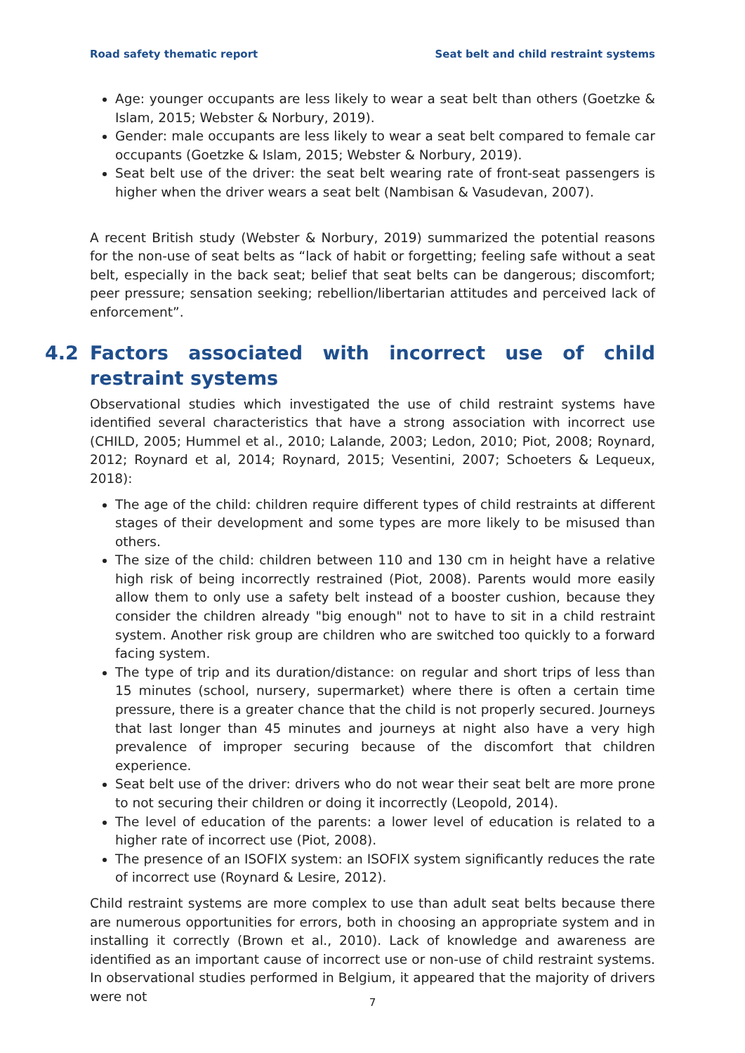Road safety thematic report Seat belt and child restraint systems
Age: younger occupants are less likely to wear a seat belt than others (Goetzke & Islam, 2015; Webster & Norbury, 2019).
Gender: male occupants are less likely to wear a seat belt compared to female car occupants (Goetzke & Islam, 2015; Webster & Norbury, 2019).
Seat belt use of the driver: the seat belt wearing rate of front-seat passengers is higher when the driver wears a seat belt (Nambisan & Vasudevan, 2007).
A recent British study (Webster & Norbury, 2019) summarized the potential reasons for the non-use of seat belts as “lack of habit or forgetting; feeling safe without a seat belt, especially in the back seat; belief that seat belts can be dangerous; discomfort; peer pressure; sensation seeking; rebellion/libertarian attitudes and perceived lack of enforcement”.
4.2 Factors associated with incorrect use of child restraint systems
Observational studies which investigated the use of child restraint systems have identified several characteristics that have a strong association with incorrect use (CHILD, 2005; Hummel et al., 2010; Lalande, 2003; Ledon, 2010; Piot, 2008; Roynard, 2012; Roynard et al, 2014; Roynard, 2015; Vesentini, 2007; Schoeters & Lequeux, 2018):
The age of the child: children require different types of child restraints at different stages of their development and some types are more likely to be misused than others.
The size of the child: children between 110 and 130 cm in height have a relative high risk of being incorrectly restrained (Piot, 2008). Parents would more easily allow them to only use a safety belt instead of a booster cushion, because they consider the children already "big enough" not to have to sit in a child restraint system. Another risk group are children who are switched too quickly to a forward facing system.
The type of trip and its duration/distance: on regular and short trips of less than 15 minutes (school, nursery, supermarket) where there is often a certain time pressure, there is a greater chance that the child is not properly secured. Journeys that last longer than 45 minutes and journeys at night also have a very high prevalence of improper securing because of the discomfort that children experience.
Seat belt use of the driver: drivers who do not wear their seat belt are more prone to not securing their children or doing it incorrectly (Leopold, 2014).
The level of education of the parents: a lower level of education is related to a higher rate of incorrect use (Piot, 2008).
The presence of an ISOFIX system: an ISOFIX system significantly reduces the rate of incorrect use (Roynard & Lesire, 2012).
Child restraint systems are more complex to use than adult seat belts because there are numerous opportunities for errors, both in choosing an appropriate system and in installing it correctly (Brown et al., 2010). Lack of knowledge and awareness are identified as an important cause of incorrect use or non-use of child restraint systems. In observational studies performed in Belgium, it appeared that the majority of drivers were not
7